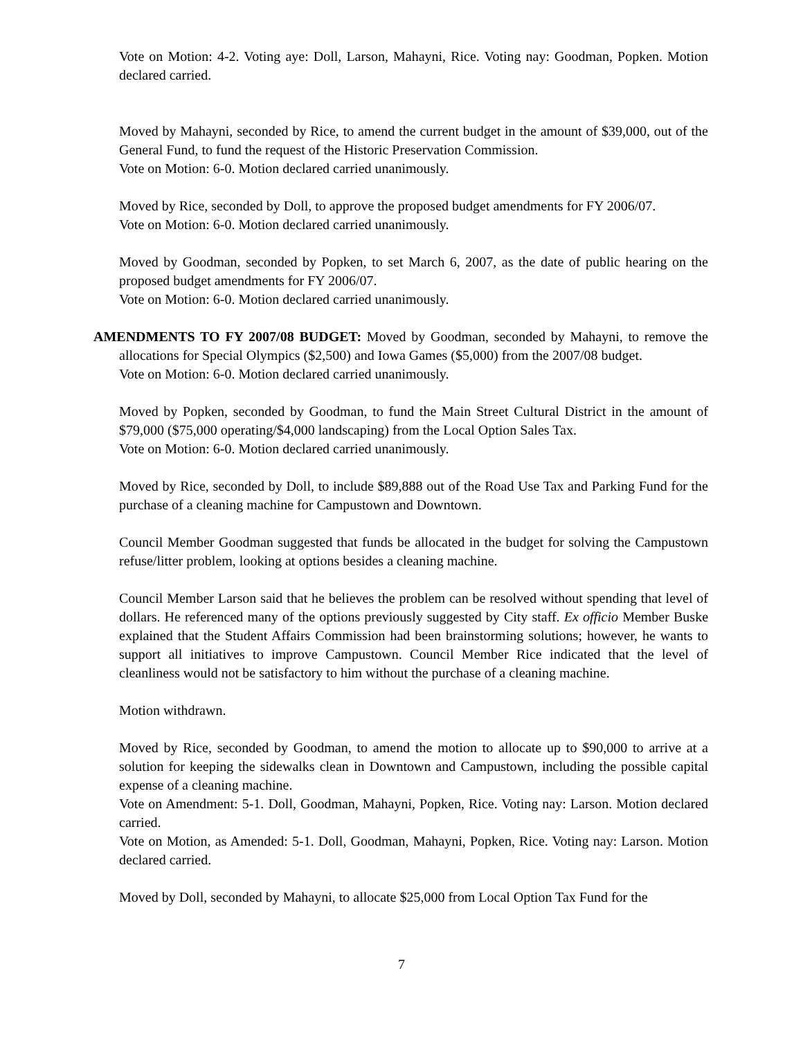Vote on Motion: 4-2. Voting aye: Doll, Larson, Mahayni, Rice. Voting nay: Goodman, Popken. Motion declared carried.
Moved by Mahayni, seconded by Rice, to amend the current budget in the amount of $39,000, out of the General Fund, to fund the request of the Historic Preservation Commission.
Vote on Motion: 6-0. Motion declared carried unanimously.
Moved by Rice, seconded by Doll, to approve the proposed budget amendments for FY 2006/07.
Vote on Motion: 6-0. Motion declared carried unanimously.
Moved by Goodman, seconded by Popken, to set March 6, 2007, as the date of public hearing on the proposed budget amendments for FY 2006/07.
Vote on Motion: 6-0. Motion declared carried unanimously.
AMENDMENTS TO FY 2007/08 BUDGET: Moved by Goodman, seconded by Mahayni, to remove the allocations for Special Olympics ($2,500) and Iowa Games ($5,000) from the 2007/08 budget.
Vote on Motion: 6-0. Motion declared carried unanimously.
Moved by Popken, seconded by Goodman, to fund the Main Street Cultural District in the amount of $79,000 ($75,000 operating/$4,000 landscaping) from the Local Option Sales Tax.
Vote on Motion: 6-0. Motion declared carried unanimously.
Moved by Rice, seconded by Doll, to include $89,888 out of the Road Use Tax and Parking Fund for the purchase of a cleaning machine for Campustown and Downtown.
Council Member Goodman suggested that funds be allocated in the budget for solving the Campustown refuse/litter problem, looking at options besides a cleaning machine.
Council Member Larson said that he believes the problem can be resolved without spending that level of dollars. He referenced many of the options previously suggested by City staff. Ex officio Member Buske explained that the Student Affairs Commission had been brainstorming solutions; however, he wants to support all initiatives to improve Campustown. Council Member Rice indicated that the level of cleanliness would not be satisfactory to him without the purchase of a cleaning machine.
Motion withdrawn.
Moved by Rice, seconded by Goodman, to amend the motion to allocate up to $90,000 to arrive at a solution for keeping the sidewalks clean in Downtown and Campustown, including the possible capital expense of a cleaning machine.
Vote on Amendment: 5-1. Doll, Goodman, Mahayni, Popken, Rice. Voting nay: Larson. Motion declared carried.
Vote on Motion, as Amended: 5-1. Doll, Goodman, Mahayni, Popken, Rice. Voting nay: Larson. Motion declared carried.
Moved by Doll, seconded by Mahayni, to allocate $25,000 from Local Option Tax Fund for the
7